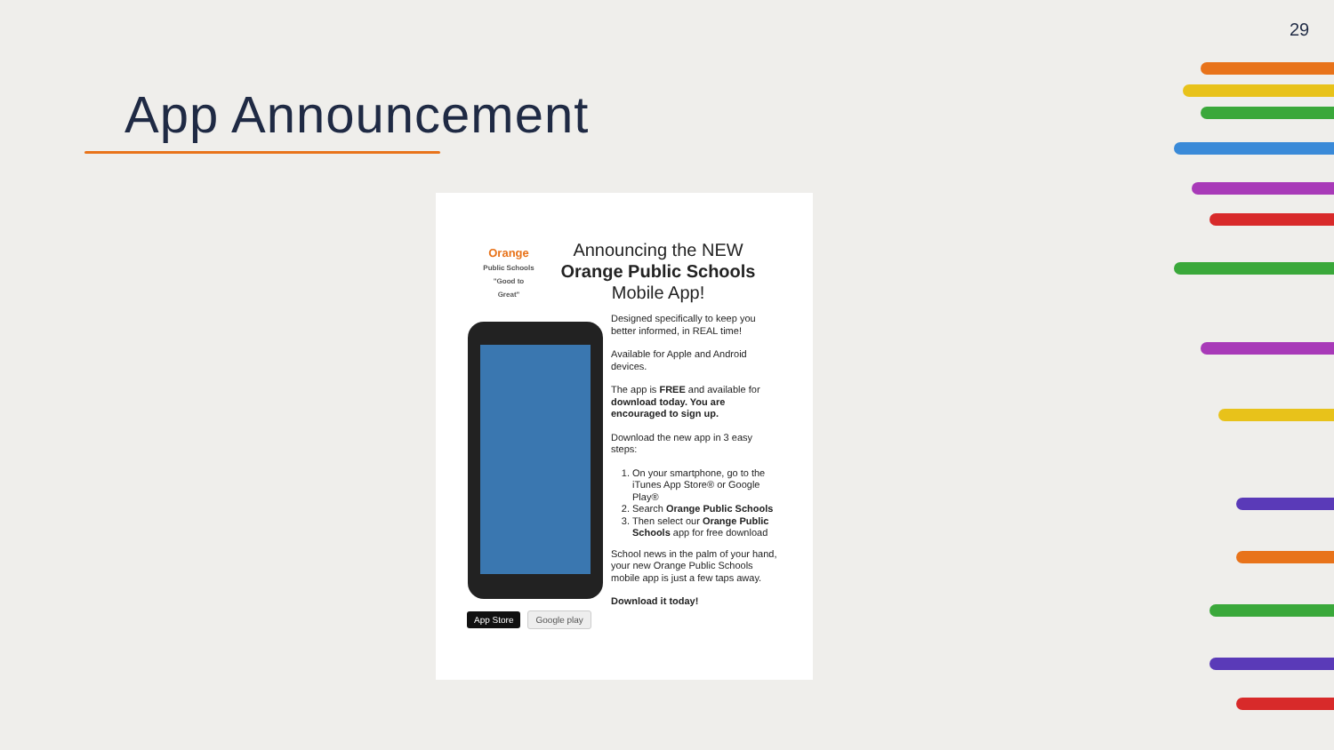29
App Announcement
Orange
Public Schools "Good to Great"
Announcing the NEW
Orange Public Schools
Mobile App!
Designed specifically to keep you better informed, in REAL time!
Available for Apple and Android devices.
The app is FREE and available for download today. You are encouraged to sign up.
Download the new app in 3 easy steps:
1. On your smartphone, go to the iTunes App Store® or Google Play®
2. Search Orange Public Schools
3. Then select our Orange Public Schools app for free download
School news in the palm of your hand, your new Orange Public Schools mobile app is just a few taps away.
Download it today!
App Store Google play